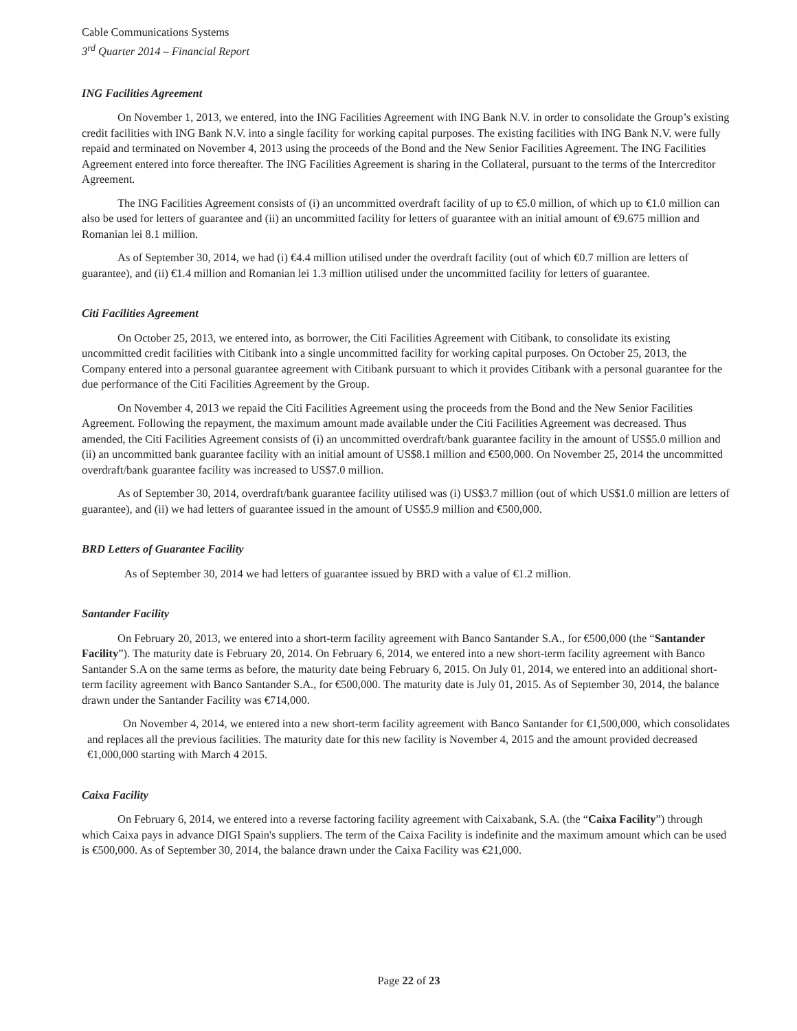Cable Communications Systems
3<sup>rd</sup> Quarter 2014 – Financial Report
ING Facilities Agreement
On November 1, 2013, we entered, into the ING Facilities Agreement with ING Bank N.V. in order to consolidate the Group’s existing credit facilities with ING Bank N.V. into a single facility for working capital purposes. The existing facilities with ING Bank N.V. were fully repaid and terminated on November 4, 2013 using the proceeds of the Bond and the New Senior Facilities Agreement. The ING Facilities Agreement entered into force thereafter. The ING Facilities Agreement is sharing in the Collateral, pursuant to the terms of the Intercreditor Agreement.
The ING Facilities Agreement consists of (i) an uncommitted overdraft facility of up to €5.0 million, of which up to €1.0 million can also be used for letters of guarantee and (ii) an uncommitted facility for letters of guarantee with an initial amount of €9.675 million and Romanian lei 8.1 million.
As of September 30, 2014, we had (i) €4.4 million utilised under the overdraft facility (out of which €0.7 million are letters of guarantee), and (ii) €1.4 million and Romanian lei 1.3 million utilised under the uncommitted facility for letters of guarantee.
Citi Facilities Agreement
On October 25, 2013, we entered into, as borrower, the Citi Facilities Agreement with Citibank, to consolidate its existing uncommitted credit facilities with Citibank into a single uncommitted facility for working capital purposes. On October 25, 2013, the Company entered into a personal guarantee agreement with Citibank pursuant to which it provides Citibank with a personal guarantee for the due performance of the Citi Facilities Agreement by the Group.
On November 4, 2013 we repaid the Citi Facilities Agreement using the proceeds from the Bond and the New Senior Facilities Agreement. Following the repayment, the maximum amount made available under the Citi Facilities Agreement was decreased. Thus amended, the Citi Facilities Agreement consists of (i) an uncommitted overdraft/bank guarantee facility in the amount of US$5.0 million and (ii) an uncommitted bank guarantee facility with an initial amount of US$8.1 million and €500,000. On November 25, 2014 the uncommitted overdraft/bank guarantee facility was increased to US$7.0 million.
As of September 30, 2014, overdraft/bank guarantee facility utilised was (i) US$3.7 million (out of which US$1.0 million are letters of guarantee), and (ii) we had letters of guarantee issued in the amount of US$5.9 million and €500,000.
BRD Letters of Guarantee Facility
As of September 30, 2014 we had letters of guarantee issued by BRD with a value of €1.2 million.
Santander Facility
On February 20, 2013, we entered into a short-term facility agreement with Banco Santander S.A., for €500,000 (the “Santander Facility”). The maturity date is February 20, 2014. On February 6, 2014, we entered into a new short-term facility agreement with Banco Santander S.A on the same terms as before, the maturity date being February 6, 2015. On July 01, 2014, we entered into an additional short-term facility agreement with Banco Santander S.A., for €500,000. The maturity date is July 01, 2015. As of September 30, 2014, the balance drawn under the Santander Facility was €714,000.
On November 4, 2014, we entered into a new short-term facility agreement with Banco Santander for €1,500,000, which consolidates and replaces all the previous facilities. The maturity date for this new facility is November 4, 2015 and the amount provided decreased €1,000,000 starting with March 4 2015.
Caixa Facility
On February 6, 2014, we entered into a reverse factoring facility agreement with Caixabank, S.A. (the “Caixa Facility”) through which Caixa pays in advance DIGI Spain's suppliers. The term of the Caixa Facility is indefinite and the maximum amount which can be used is €500,000. As of September 30, 2014, the balance drawn under the Caixa Facility was €21,000.
Page 22 of 23